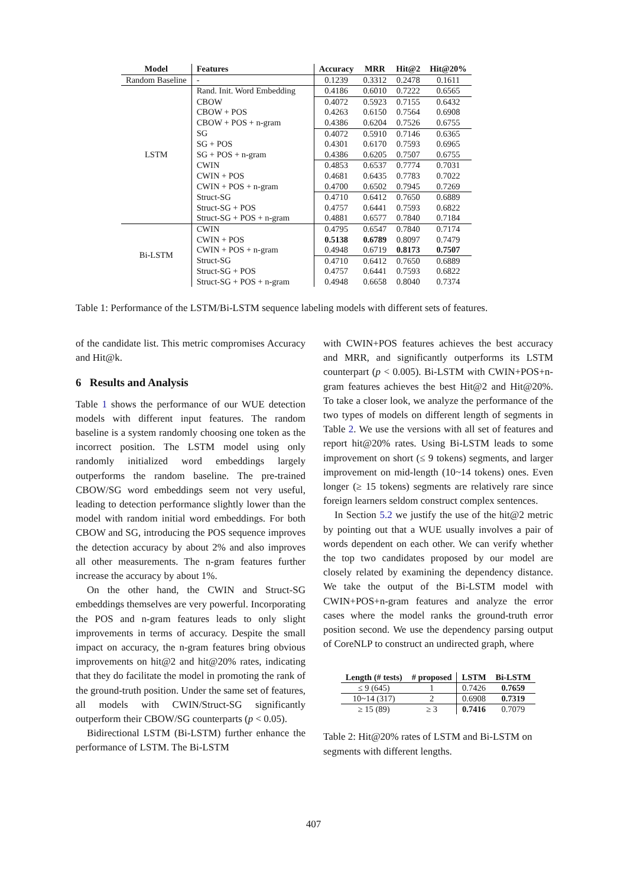| Model | Features | Accuracy | MRR | Hit@2 | Hit@20% |
| --- | --- | --- | --- | --- | --- |
| Random Baseline | - | 0.1239 | 0.3312 | 0.2478 | 0.1611 |
| LSTM | Rand. Init. Word Embedding | 0.4186 | 0.6010 | 0.7222 | 0.6565 |
| | CBOW | 0.4072 | 0.5923 | 0.7155 | 0.6432 |
| | CBOW + POS | 0.4263 | 0.6150 | 0.7564 | 0.6908 |
| | CBOW + POS + n-gram | 0.4386 | 0.6204 | 0.7526 | 0.6755 |
| | SG | 0.4072 | 0.5910 | 0.7146 | 0.6365 |
| | SG + POS | 0.4301 | 0.6170 | 0.7593 | 0.6965 |
| | SG + POS + n-gram | 0.4386 | 0.6205 | 0.7507 | 0.6755 |
| | CWIN | 0.4853 | 0.6537 | 0.7774 | 0.7031 |
| | CWIN + POS | 0.4681 | 0.6435 | 0.7783 | 0.7022 |
| | CWIN + POS + n-gram | 0.4700 | 0.6502 | 0.7945 | 0.7269 |
| | Struct-SG | 0.4710 | 0.6412 | 0.7650 | 0.6889 |
| | Struct-SG + POS | 0.4757 | 0.6441 | 0.7593 | 0.6822 |
| | Struct-SG + POS + n-gram | 0.4881 | 0.6577 | 0.7840 | 0.7184 |
| Bi-LSTM | CWIN | 0.4795 | 0.6547 | 0.7840 | 0.7174 |
| | CWIN + POS | 0.5138 | 0.6789 | 0.8097 | 0.7479 |
| | CWIN + POS + n-gram | 0.4948 | 0.6719 | 0.8173 | 0.7507 |
| | Struct-SG | 0.4710 | 0.6412 | 0.7650 | 0.6889 |
| | Struct-SG + POS | 0.4757 | 0.6441 | 0.7593 | 0.6822 |
| | Struct-SG + POS + n-gram | 0.4948 | 0.6658 | 0.8040 | 0.7374 |
Table 1: Performance of the LSTM/Bi-LSTM sequence labeling models with different sets of features.
of the candidate list. This metric compromises Accuracy and Hit@k.
6 Results and Analysis
Table 1 shows the performance of our WUE detection models with different input features. The random baseline is a system randomly choosing one token as the incorrect position. The LSTM model using only randomly initialized word embeddings largely outperforms the random baseline. The pre-trained CBOW/SG word embeddings seem not very useful, leading to detection performance slightly lower than the model with random initial word embeddings. For both CBOW and SG, introducing the POS sequence improves the detection accuracy by about 2% and also improves all other measurements. The n-gram features further increase the accuracy by about 1%.
On the other hand, the CWIN and Struct-SG embeddings themselves are very powerful. Incorporating the POS and n-gram features leads to only slight improvements in terms of accuracy. Despite the small impact on accuracy, the n-gram features bring obvious improvements on hit@2 and hit@20% rates, indicating that they do facilitate the model in promoting the rank of the ground-truth position. Under the same set of features, all models with CWIN/Struct-SG significantly outperform their CBOW/SG counterparts (p < 0.05).
Bidirectional LSTM (Bi-LSTM) further enhance the performance of LSTM. The Bi-LSTM
with CWIN+POS features achieves the best accuracy and MRR, and significantly outperforms its LSTM counterpart (p < 0.005). Bi-LSTM with CWIN+POS+n-gram features achieves the best Hit@2 and Hit@20%. To take a closer look, we analyze the performance of the two types of models on different length of segments in Table 2. We use the versions with all set of features and report hit@20% rates. Using Bi-LSTM leads to some improvement on short (≤ 9 tokens) segments, and larger improvement on mid-length (10~14 tokens) ones. Even longer (≥ 15 tokens) segments are relatively rare since foreign learners seldom construct complex sentences.
In Section 5.2 we justify the use of the hit@2 metric by pointing out that a WUE usually involves a pair of words dependent on each other. We can verify whether the top two candidates proposed by our model are closely related by examining the dependency distance. We take the output of the Bi-LSTM model with CWIN+POS+n-gram features and analyze the error cases where the model ranks the ground-truth error position second. We use the dependency parsing output of CoreNLP to construct an undirected graph, where
| Length (# tests) | # proposed | LSTM | Bi-LSTM |
| --- | --- | --- | --- |
| ≤ 9 (645) | 1 | 0.7426 | 0.7659 |
| 10~14 (317) | 2 | 0.6908 | 0.7319 |
| ≥ 15 (89) | ≥ 3 | 0.7416 | 0.7079 |
Table 2: Hit@20% rates of LSTM and Bi-LSTM on segments with different lengths.
407